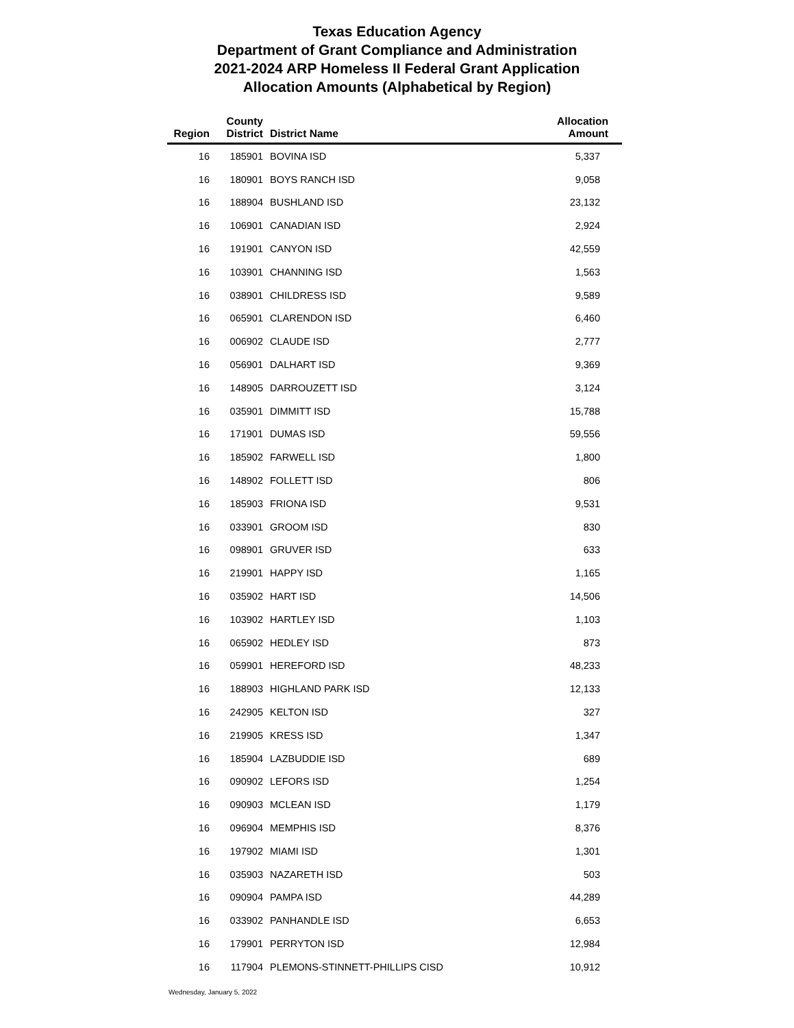Texas Education Agency
Department of Grant Compliance and Administration
2021-2024 ARP Homeless II Federal Grant Application
Allocation Amounts (Alphabetical by Region)
| Region | County District | District Name | Allocation Amount |
| --- | --- | --- | --- |
| 16 | 185901 | BOVINA ISD | 5,337 |
| 16 | 180901 | BOYS RANCH ISD | 9,058 |
| 16 | 188904 | BUSHLAND ISD | 23,132 |
| 16 | 106901 | CANADIAN ISD | 2,924 |
| 16 | 191901 | CANYON ISD | 42,559 |
| 16 | 103901 | CHANNING ISD | 1,563 |
| 16 | 038901 | CHILDRESS ISD | 9,589 |
| 16 | 065901 | CLARENDON ISD | 6,460 |
| 16 | 006902 | CLAUDE ISD | 2,777 |
| 16 | 056901 | DALHART ISD | 9,369 |
| 16 | 148905 | DARROUZETT ISD | 3,124 |
| 16 | 035901 | DIMMITT ISD | 15,788 |
| 16 | 171901 | DUMAS ISD | 59,556 |
| 16 | 185902 | FARWELL ISD | 1,800 |
| 16 | 148902 | FOLLETT ISD | 806 |
| 16 | 185903 | FRIONA ISD | 9,531 |
| 16 | 033901 | GROOM ISD | 830 |
| 16 | 098901 | GRUVER ISD | 633 |
| 16 | 219901 | HAPPY ISD | 1,165 |
| 16 | 035902 | HART ISD | 14,506 |
| 16 | 103902 | HARTLEY ISD | 1,103 |
| 16 | 065902 | HEDLEY ISD | 873 |
| 16 | 059901 | HEREFORD ISD | 48,233 |
| 16 | 188903 | HIGHLAND PARK ISD | 12,133 |
| 16 | 242905 | KELTON ISD | 327 |
| 16 | 219905 | KRESS ISD | 1,347 |
| 16 | 185904 | LAZBUDDIE ISD | 689 |
| 16 | 090902 | LEFORS ISD | 1,254 |
| 16 | 090903 | MCLEAN ISD | 1,179 |
| 16 | 096904 | MEMPHIS ISD | 8,376 |
| 16 | 197902 | MIAMI ISD | 1,301 |
| 16 | 035903 | NAZARETH ISD | 503 |
| 16 | 090904 | PAMPA ISD | 44,289 |
| 16 | 033902 | PANHANDLE ISD | 6,653 |
| 16 | 179901 | PERRYTON ISD | 12,984 |
| 16 | 117904 | PLEMONS-STINNETT-PHILLIPS CISD | 10,912 |
Wednesday, January 5, 2022